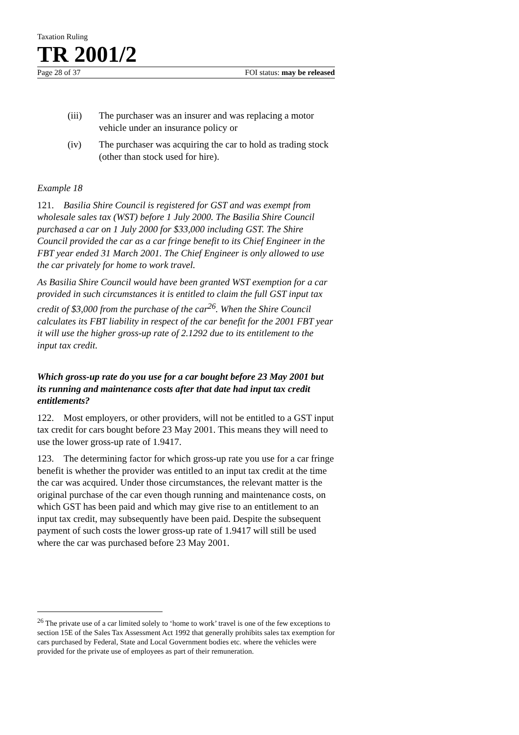Taxation Ruling
TR 2001/2
Page 28 of 37 FOI status: may be released
(iii) The purchaser was an insurer and was replacing a motor vehicle under an insurance policy or
(iv) The purchaser was acquiring the car to hold as trading stock (other than stock used for hire).
Example 18
121. Basilia Shire Council is registered for GST and was exempt from wholesale sales tax (WST) before 1 July 2000. The Basilia Shire Council purchased a car on 1 July 2000 for $33,000 including GST. The Shire Council provided the car as a car fringe benefit to its Chief Engineer in the FBT year ended 31 March 2001. The Chief Engineer is only allowed to use the car privately for home to work travel.
As Basilia Shire Council would have been granted WST exemption for a car provided in such circumstances it is entitled to claim the full GST input tax credit of $3,000 from the purchase of the car<sup>26</sup>. When the Shire Council calculates its FBT liability in respect of the car benefit for the 2001 FBT year it will use the higher gross-up rate of 2.1292 due to its entitlement to the input tax credit.
Which gross-up rate do you use for a car bought before 23 May 2001 but its running and maintenance costs after that date had input tax credit entitlements?
122. Most employers, or other providers, will not be entitled to a GST input tax credit for cars bought before 23 May 2001. This means they will need to use the lower gross-up rate of 1.9417.
123. The determining factor for which gross-up rate you use for a car fringe benefit is whether the provider was entitled to an input tax credit at the time the car was acquired. Under those circumstances, the relevant matter is the original purchase of the car even though running and maintenance costs, on which GST has been paid and which may give rise to an entitlement to an input tax credit, may subsequently have been paid. Despite the subsequent payment of such costs the lower gross-up rate of 1.9417 will still be used where the car was purchased before 23 May 2001.
<sup>26</sup> The private use of a car limited solely to ‘home to work’ travel is one of the few exceptions to section 15E of the Sales Tax Assessment Act 1992 that generally prohibits sales tax exemption for cars purchased by Federal, State and Local Government bodies etc. where the vehicles were provided for the private use of employees as part of their remuneration.